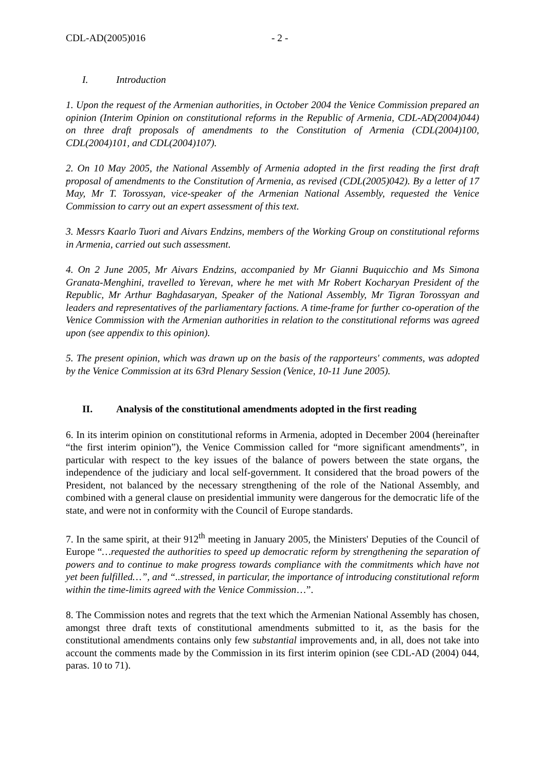CDL-AD(2005)016 - 2 -
I. Introduction
1. Upon the request of the Armenian authorities, in October 2004 the Venice Commission prepared an opinion (Interim Opinion on constitutional reforms in the Republic of Armenia, CDL-AD(2004)044) on three draft proposals of amendments to the Constitution of Armenia (CDL(2004)100, CDL(2004)101, and CDL(2004)107).
2. On 10 May 2005, the National Assembly of Armenia adopted in the first reading the first draft proposal of amendments to the Constitution of Armenia, as revised (CDL(2005)042). By a letter of 17 May, Mr T. Torossyan, vice-speaker of the Armenian National Assembly, requested the Venice Commission to carry out an expert assessment of this text.
3. Messrs Kaarlo Tuori and Aivars Endzins, members of the Working Group on constitutional reforms in Armenia, carried out such assessment.
4. On 2 June 2005, Mr Aivars Endzins, accompanied by Mr Gianni Buquicchio and Ms Simona Granata-Menghini, travelled to Yerevan, where he met with Mr Robert Kocharyan President of the Republic, Mr Arthur Baghdasaryan, Speaker of the National Assembly, Mr Tigran Torossyan and leaders and representatives of the parliamentary factions. A time-frame for further co-operation of the Venice Commission with the Armenian authorities in relation to the constitutional reforms was agreed upon (see appendix to this opinion).
5. The present opinion, which was drawn up on the basis of the rapporteurs' comments, was adopted by the Venice Commission at its 63rd Plenary Session (Venice, 10-11 June 2005).
II. Analysis of the constitutional amendments adopted in the first reading
6. In its interim opinion on constitutional reforms in Armenia, adopted in December 2004 (hereinafter “the first interim opinion”), the Venice Commission called for “more significant amendments”, in particular with respect to the key issues of the balance of powers between the state organs, the independence of the judiciary and local self-government. It considered that the broad powers of the President, not balanced by the necessary strengthening of the role of the National Assembly, and combined with a general clause on presidential immunity were dangerous for the democratic life of the state, and were not in conformity with the Council of Europe standards.
7. In the same spirit, at their 912<sup>th</sup> meeting in January 2005, the Ministers' Deputies of the Council of Europe “…requested the authorities to speed up democratic reform by strengthening the separation of powers and to continue to make progress towards compliance with the commitments which have not yet been fulfilled…”, and “..stressed, in particular, the importance of introducing constitutional reform within the time-limits agreed with the Venice Commission…”.
8. The Commission notes and regrets that the text which the Armenian National Assembly has chosen, amongst three draft texts of constitutional amendments submitted to it, as the basis for the constitutional amendments contains only few substantial improvements and, in all, does not take into account the comments made by the Commission in its first interim opinion (see CDL-AD (2004) 044, paras. 10 to 71).